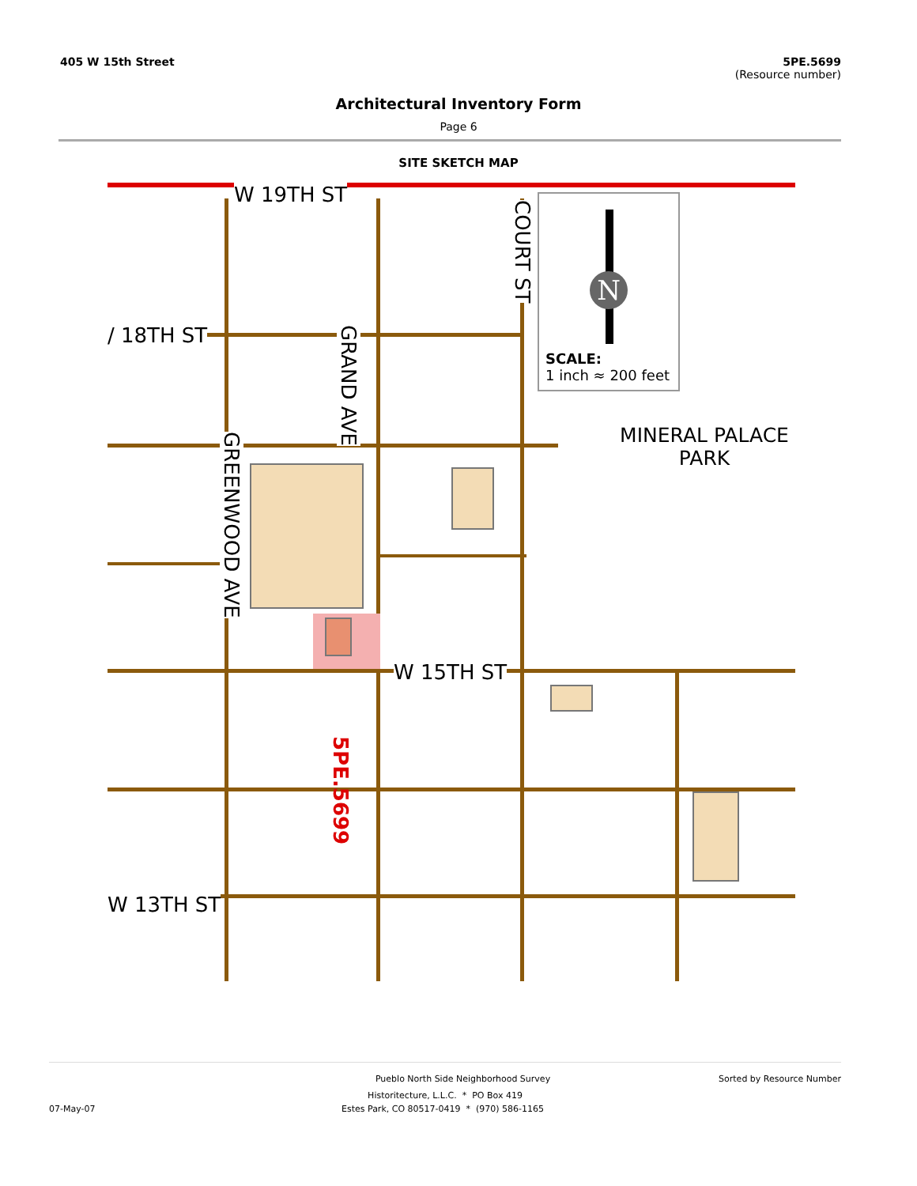405 W 15th Street 5PE.5699
(Resource number)
Architectural Inventory Form
Page 6
SITE SKETCH MAP
W 19TH ST
/ 18TH ST
W 15TH ST
W 13TH ST
GRAND AVE
GREENWOOD AVE
COURT ST
5PE.5699
N
SCALE:
1 inch ≈ 200 feet
MINERAL PALACE
PARK
Pueblo North Side Neighborhood Survey Sorted by Resource Number
Historitecture, L.L.C. * PO Box 419
07-May-07 Estes Park, CO 80517-0419 * (970) 586-1165